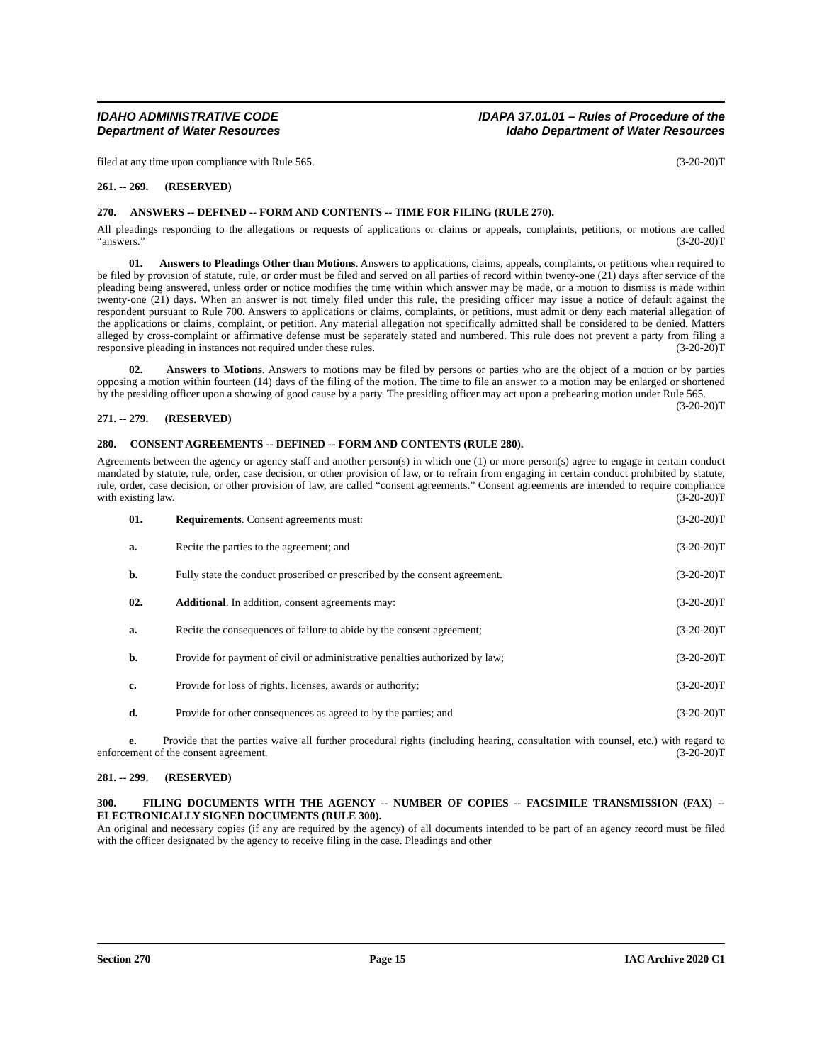IDAHO ADMINISTRATIVE CODE
Department of Water Resources
IDAPA 37.01.01 – Rules of Procedure of the
Idaho Department of Water Resources
filed at any time upon compliance with Rule 565. (3-20-20)T
261. -- 269. (RESERVED)
270. ANSWERS -- DEFINED -- FORM AND CONTENTS -- TIME FOR FILING (RULE 270).
All pleadings responding to the allegations or requests of applications or claims or appeals, complaints, petitions, or motions are called “answers.” (3-20-20)T
01. Answers to Pleadings Other than Motions. Answers to applications, claims, appeals, complaints, or petitions when required to be filed by provision of statute, rule, or order must be filed and served on all parties of record within twenty-one (21) days after service of the pleading being answered, unless order or notice modifies the time within which answer may be made, or a motion to dismiss is made within twenty-one (21) days. When an answer is not timely filed under this rule, the presiding officer may issue a notice of default against the respondent pursuant to Rule 700. Answers to applications or claims, complaints, or petitions, must admit or deny each material allegation of the applications or claims, complaint, or petition. Any material allegation not specifically admitted shall be considered to be denied. Matters alleged by cross-complaint or affirmative defense must be separately stated and numbered. This rule does not prevent a party from filing a responsive pleading in instances not required under these rules. (3-20-20)T
02. Answers to Motions. Answers to motions may be filed by persons or parties who are the object of a motion or by parties opposing a motion within fourteen (14) days of the filing of the motion. The time to file an answer to a motion may be enlarged or shortened by the presiding officer upon a showing of good cause by a party. The presiding officer may act upon a prehearing motion under Rule 565. (3-20-20)T
271. -- 279. (RESERVED)
280. CONSENT AGREEMENTS -- DEFINED -- FORM AND CONTENTS (RULE 280).
Agreements between the agency or agency staff and another person(s) in which one (1) or more person(s) agree to engage in certain conduct mandated by statute, rule, order, case decision, or other provision of law, or to refrain from engaging in certain conduct prohibited by statute, rule, order, case decision, or other provision of law, are called “consent agreements.” Consent agreements are intended to require compliance with existing law. (3-20-20)T
01. Requirements. Consent agreements must: (3-20-20)T
a. Recite the parties to the agreement; and (3-20-20)T
b. Fully state the conduct proscribed or prescribed by the consent agreement. (3-20-20)T
02. Additional. In addition, consent agreements may: (3-20-20)T
a. Recite the consequences of failure to abide by the consent agreement; (3-20-20)T
b. Provide for payment of civil or administrative penalties authorized by law; (3-20-20)T
c. Provide for loss of rights, licenses, awards or authority; (3-20-20)T
d. Provide for other consequences as agreed to by the parties; and (3-20-20)T
e. Provide that the parties waive all further procedural rights (including hearing, consultation with counsel, etc.) with regard to enforcement of the consent agreement. (3-20-20)T
281. -- 299. (RESERVED)
300. FILING DOCUMENTS WITH THE AGENCY -- NUMBER OF COPIES -- FACSIMILE TRANSMISSION (FAX) -- ELECTRONICALLY SIGNED DOCUMENTS (RULE 300).
An original and necessary copies (if any are required by the agency) of all documents intended to be part of an agency record must be filed with the officer designated by the agency to receive filing in the case. Pleadings and other
Section 270 Page 15 IAC Archive 2020 C1